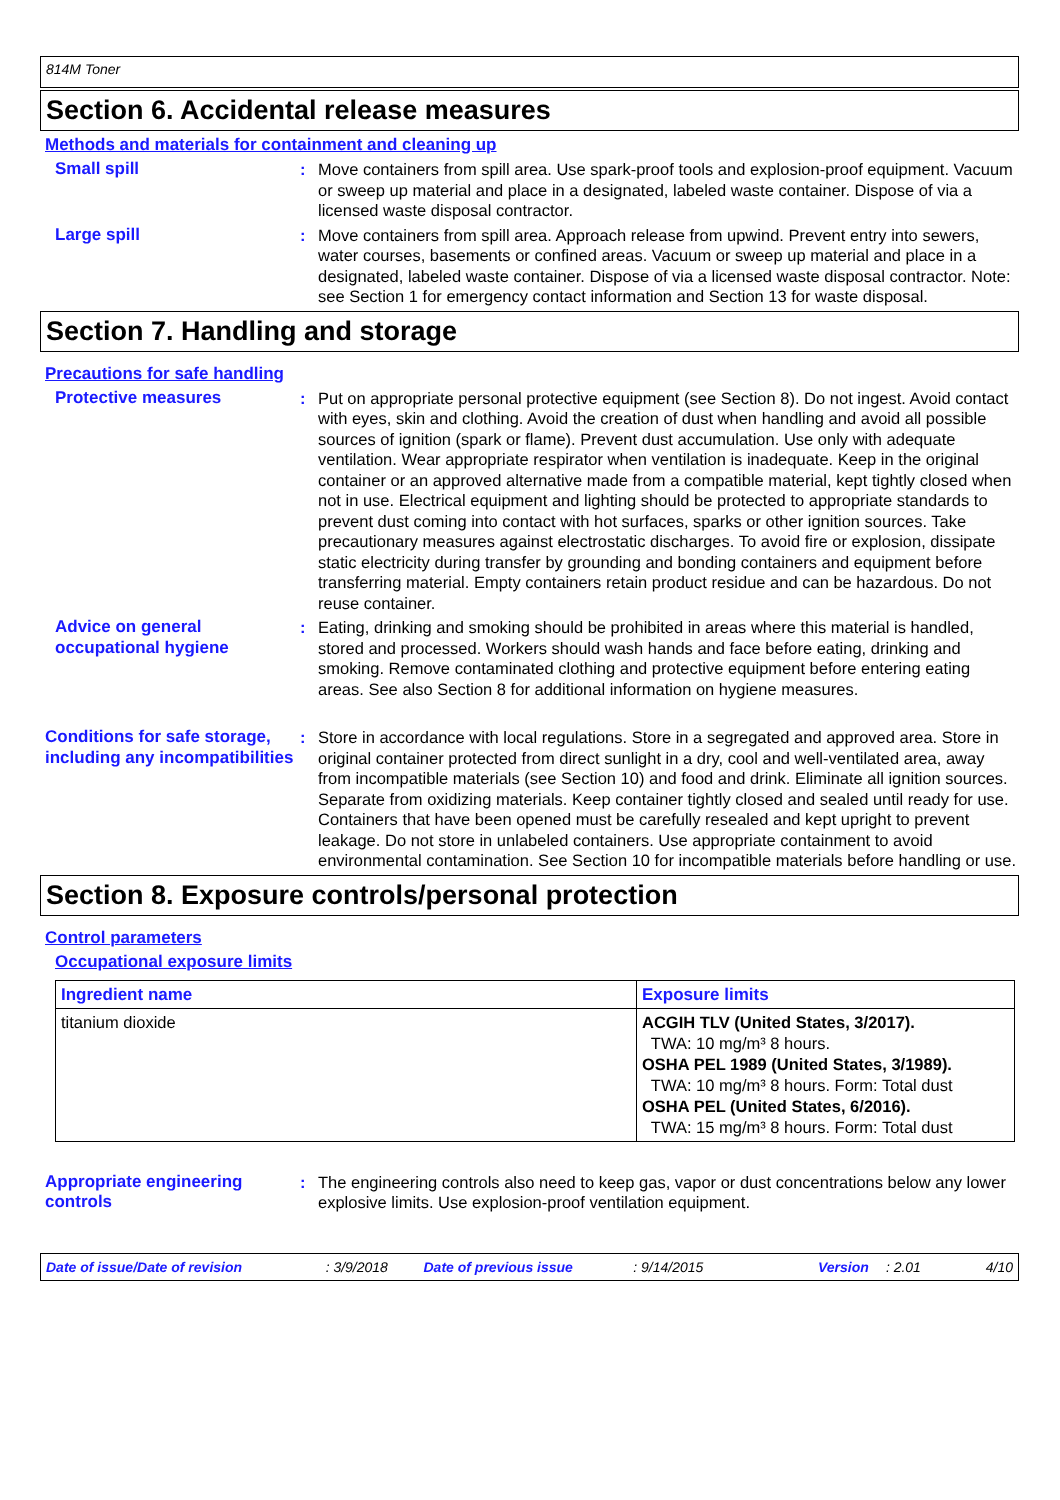814M Toner
Section 6. Accidental release measures
Methods and materials for containment and cleaning up
Small spill : Move containers from spill area. Use spark-proof tools and explosion-proof equipment. Vacuum or sweep up material and place in a designated, labeled waste container. Dispose of via a licensed waste disposal contractor.
Large spill : Move containers from spill area. Approach release from upwind. Prevent entry into sewers, water courses, basements or confined areas. Vacuum or sweep up material and place in a designated, labeled waste container. Dispose of via a licensed waste disposal contractor. Note: see Section 1 for emergency contact information and Section 13 for waste disposal.
Section 7. Handling and storage
Precautions for safe handling
Protective measures : Put on appropriate personal protective equipment (see Section 8). Do not ingest. Avoid contact with eyes, skin and clothing. Avoid the creation of dust when handling and avoid all possible sources of ignition (spark or flame). Prevent dust accumulation. Use only with adequate ventilation. Wear appropriate respirator when ventilation is inadequate. Keep in the original container or an approved alternative made from a compatible material, kept tightly closed when not in use. Electrical equipment and lighting should be protected to appropriate standards to prevent dust coming into contact with hot surfaces, sparks or other ignition sources. Take precautionary measures against electrostatic discharges. To avoid fire or explosion, dissipate static electricity during transfer by grounding and bonding containers and equipment before transferring material. Empty containers retain product residue and can be hazardous. Do not reuse container.
Advice on general occupational hygiene
: Eating, drinking and smoking should be prohibited in areas where this material is handled, stored and processed. Workers should wash hands and face before eating, drinking and smoking. Remove contaminated clothing and protective equipment before entering eating areas. See also Section 8 for additional information on hygiene measures.
Conditions for safe storage, including any incompatibilities
: Store in accordance with local regulations. Store in a segregated and approved area. Store in original container protected from direct sunlight in a dry, cool and well-ventilated area, away from incompatible materials (see Section 10) and food and drink. Eliminate all ignition sources. Separate from oxidizing materials. Keep container tightly closed and sealed until ready for use. Containers that have been opened must be carefully resealed and kept upright to prevent leakage. Do not store in unlabeled containers. Use appropriate containment to avoid environmental contamination. See Section 10 for incompatible materials before handling or use.
Section 8. Exposure controls/personal protection
Control parameters
Occupational exposure limits
| Ingredient name | Exposure limits |
| --- | --- |
| titanium dioxide | ACGIH TLV (United States, 3/2017). TWA: 10 mg/m³ 8 hours. OSHA PEL 1989 (United States, 3/1989). TWA: 10 mg/m³ 8 hours. Form: Total dust OSHA PEL (United States, 6/2016). TWA: 15 mg/m³ 8 hours. Form: Total dust |
Appropriate engineering controls
: The engineering controls also need to keep gas, vapor or dust concentrations below any lower explosive limits. Use explosion-proof ventilation equipment.
Date of issue/Date of revision: 3/9/2018 Date of previous issue: 9/14/2015 Version: 2.01 4/10